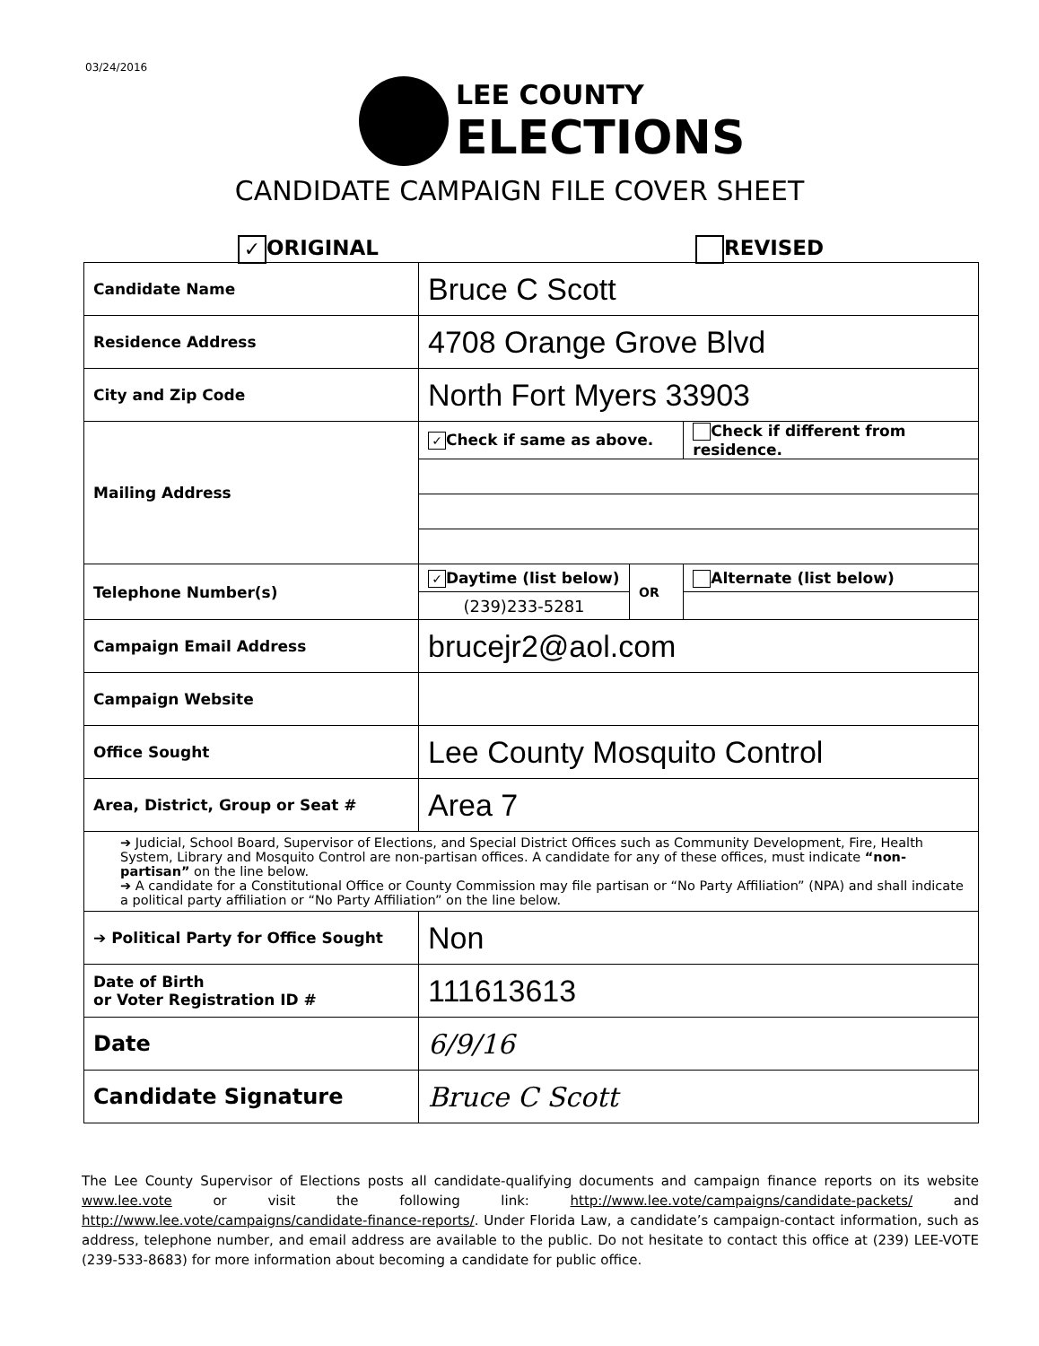03/24/2016
LEE COUNTY
ELECTIONS
CANDIDATE CAMPAIGN FILE COVER SHEET
✓ ORIGINAL REVISED
| Candidate Name | Bruce C Scott | | |
| Residence Address | 4708 Orange Grove Blvd | | |
| City and Zip Code | North Fort Myers 33903 | | |
| Mailing Address | ✓ Check if same as above. | | Check if different from residence. |
| Telephone Number(s) | ✓ Daytime (list below) | OR | Alternate (list below) |
| | (239)233-5281 | | |
| Campaign Email Address | brucejr2@aol.com | | |
| Campaign Website | | | |
| Office Sought | Lee County Mosquito Control | | |
| Area, District, Group or Seat # | Area 7 | | |
| ➔ Judicial, School Board, Supervisor of Elections, and Special District Offices such as Community Development, Fire, Health System, Library and Mosquito Control are non-partisan offices. A candidate for any of these offices, must indicate “non-partisan” on the line below. ➔ A candidate for a Constitutional Office or County Commission may file partisan or “No Party Affiliation” (NPA) and shall indicate a political party affiliation or “No Party Affiliation” on the line below. | | | |
| ➔ Political Party for Office Sought | Non | | |
| Date of Birth or Voter Registration ID # | 111613613 | | |
| Date | 6/9/16 | | |
| Candidate Signature | Bruce C Scott | | |
The Lee County Supervisor of Elections posts all candidate-qualifying documents and campaign finance reports on its website www.lee.vote or visit the following link: http://www.lee.vote/campaigns/candidate-packets/ and http://www.lee.vote/campaigns/candidate-finance-reports/. Under Florida Law, a candidate’s campaign-contact information, such as address, telephone number, and email address are available to the public. Do not hesitate to contact this office at (239) LEE-VOTE (239-533-8683) for more information about becoming a candidate for public office.